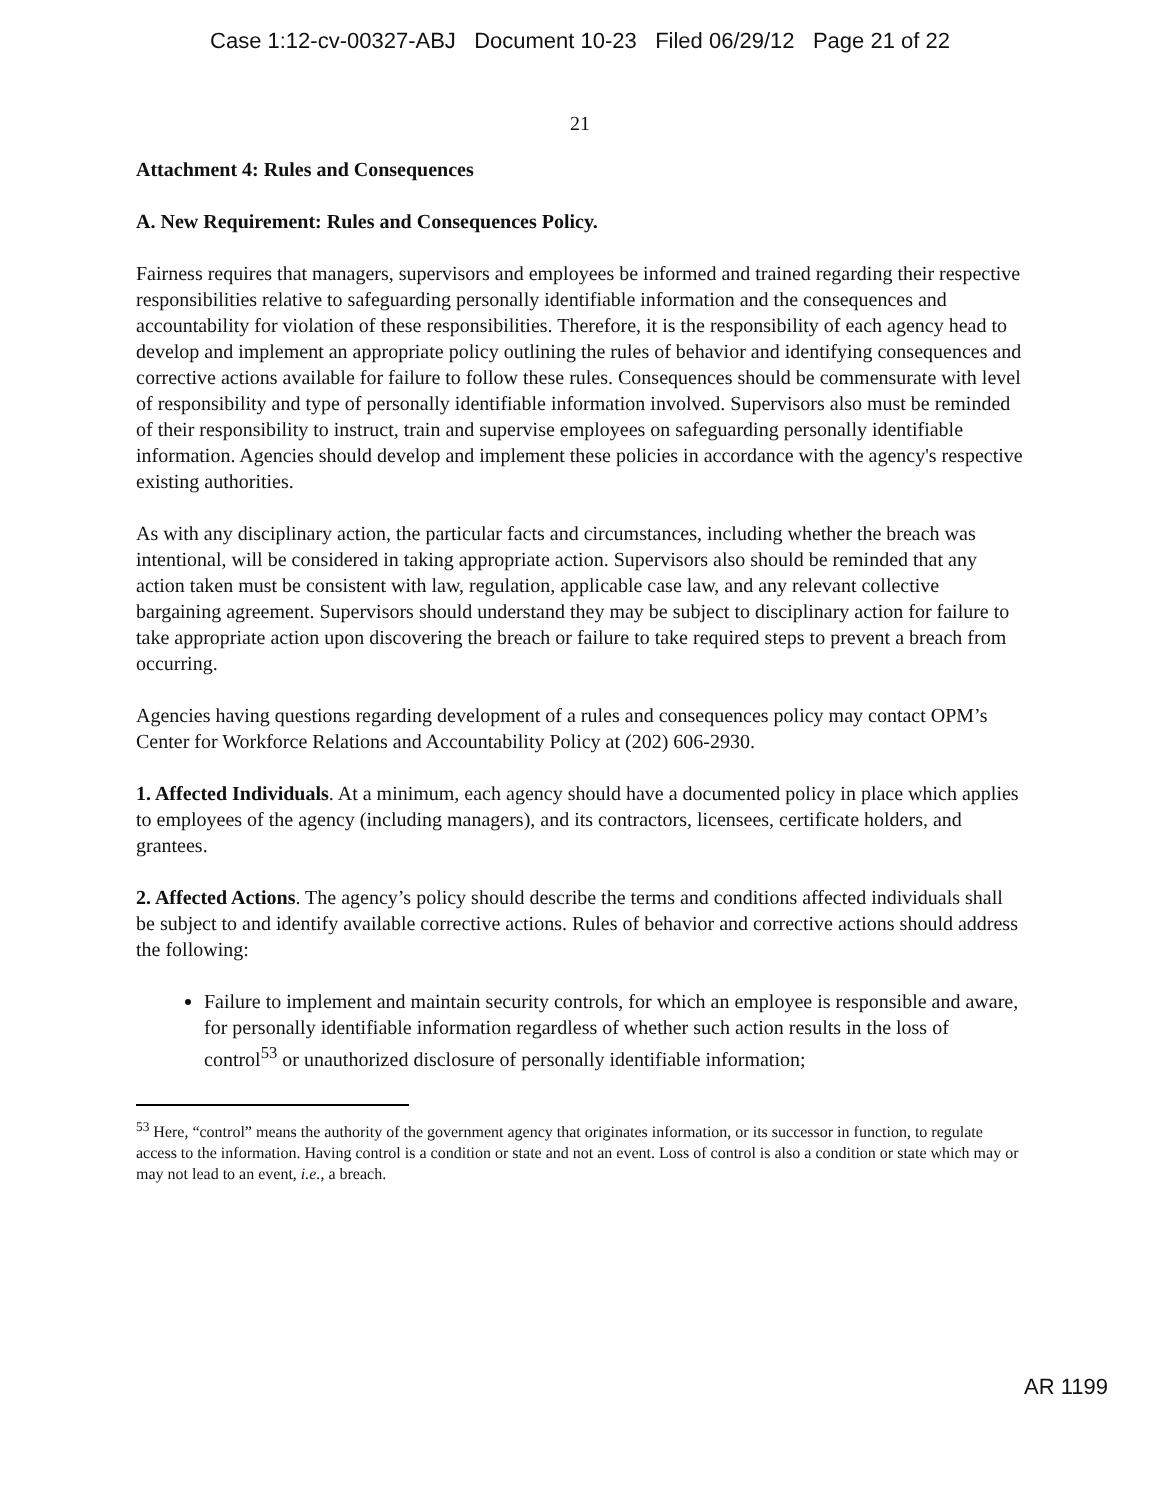Case 1:12-cv-00327-ABJ Document 10-23 Filed 06/29/12 Page 21 of 22
21
Attachment 4: Rules and Consequences
A. New Requirement: Rules and Consequences Policy.
Fairness requires that managers, supervisors and employees be informed and trained regarding their respective responsibilities relative to safeguarding personally identifiable information and the consequences and accountability for violation of these responsibilities. Therefore, it is the responsibility of each agency head to develop and implement an appropriate policy outlining the rules of behavior and identifying consequences and corrective actions available for failure to follow these rules. Consequences should be commensurate with level of responsibility and type of personally identifiable information involved. Supervisors also must be reminded of their responsibility to instruct, train and supervise employees on safeguarding personally identifiable information. Agencies should develop and implement these policies in accordance with the agency's respective existing authorities.
As with any disciplinary action, the particular facts and circumstances, including whether the breach was intentional, will be considered in taking appropriate action. Supervisors also should be reminded that any action taken must be consistent with law, regulation, applicable case law, and any relevant collective bargaining agreement. Supervisors should understand they may be subject to disciplinary action for failure to take appropriate action upon discovering the breach or failure to take required steps to prevent a breach from occurring.
Agencies having questions regarding development of a rules and consequences policy may contact OPM’s Center for Workforce Relations and Accountability Policy at (202) 606-2930.
1. Affected Individuals. At a minimum, each agency should have a documented policy in place which applies to employees of the agency (including managers), and its contractors, licensees, certificate holders, and grantees.
2. Affected Actions. The agency’s policy should describe the terms and conditions affected individuals shall be subject to and identify available corrective actions. Rules of behavior and corrective actions should address the following:
Failure to implement and maintain security controls, for which an employee is responsible and aware, for personally identifiable information regardless of whether such action results in the loss of control<sup>53</sup> or unauthorized disclosure of personally identifiable information;
<sup>53</sup> Here, “control” means the authority of the government agency that originates information, or its successor in function, to regulate access to the information. Having control is a condition or state and not an event. Loss of control is also a condition or state which may or may not lead to an event, i.e., a breach.
AR 1199